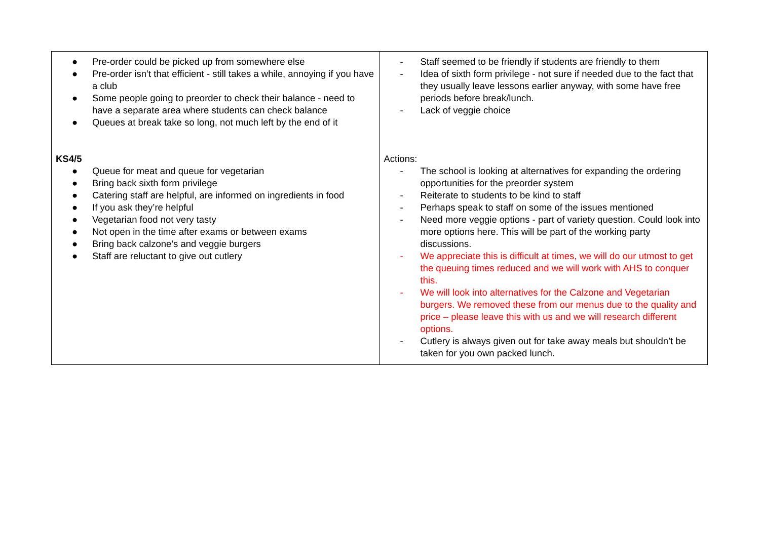| ● Pre-order could be picked up from somewhere else ● Pre-order isn’t that efficient - still takes a while, annoying if you have a club ● Some people going to preorder to check their balance - need to have a separate area where students can check balance ● Queues at break take so long, not much left by the end of it KS4/5 ● Queue for meat and queue for vegetarian ● Bring back sixth form privilege ● Catering staff are helpful, are informed on ingredients in food ● If you ask they’re helpful ● Vegetarian food not very tasty ● Not open in the time after exams or between exams ● Bring back calzone’s and veggie burgers ● Staff are reluctant to give out cutlery | - Staff seemed to be friendly if students are friendly to them - Idea of sixth form privilege - not sure if needed due to the fact that they usually leave lessons earlier anyway, with some have free periods before break/lunch. - Lack of veggie choice Actions: - The school is looking at alternatives for expanding the ordering opportunities for the preorder system - Reiterate to students to be kind to staff - Perhaps speak to staff on some of the issues mentioned - Need more veggie options - part of variety question. Could look into more options here. This will be part of the working party discussions. - We appreciate this is difficult at times, we will do our utmost to get the queuing times reduced and we will work with AHS to conquer this. - We will look into alternatives for the Calzone and Vegetarian burgers. We removed these from our menus due to the quality and price – please leave this with us and we will research different options. - Cutlery is always given out for take away meals but shouldn’t be taken for you own packed lunch. |